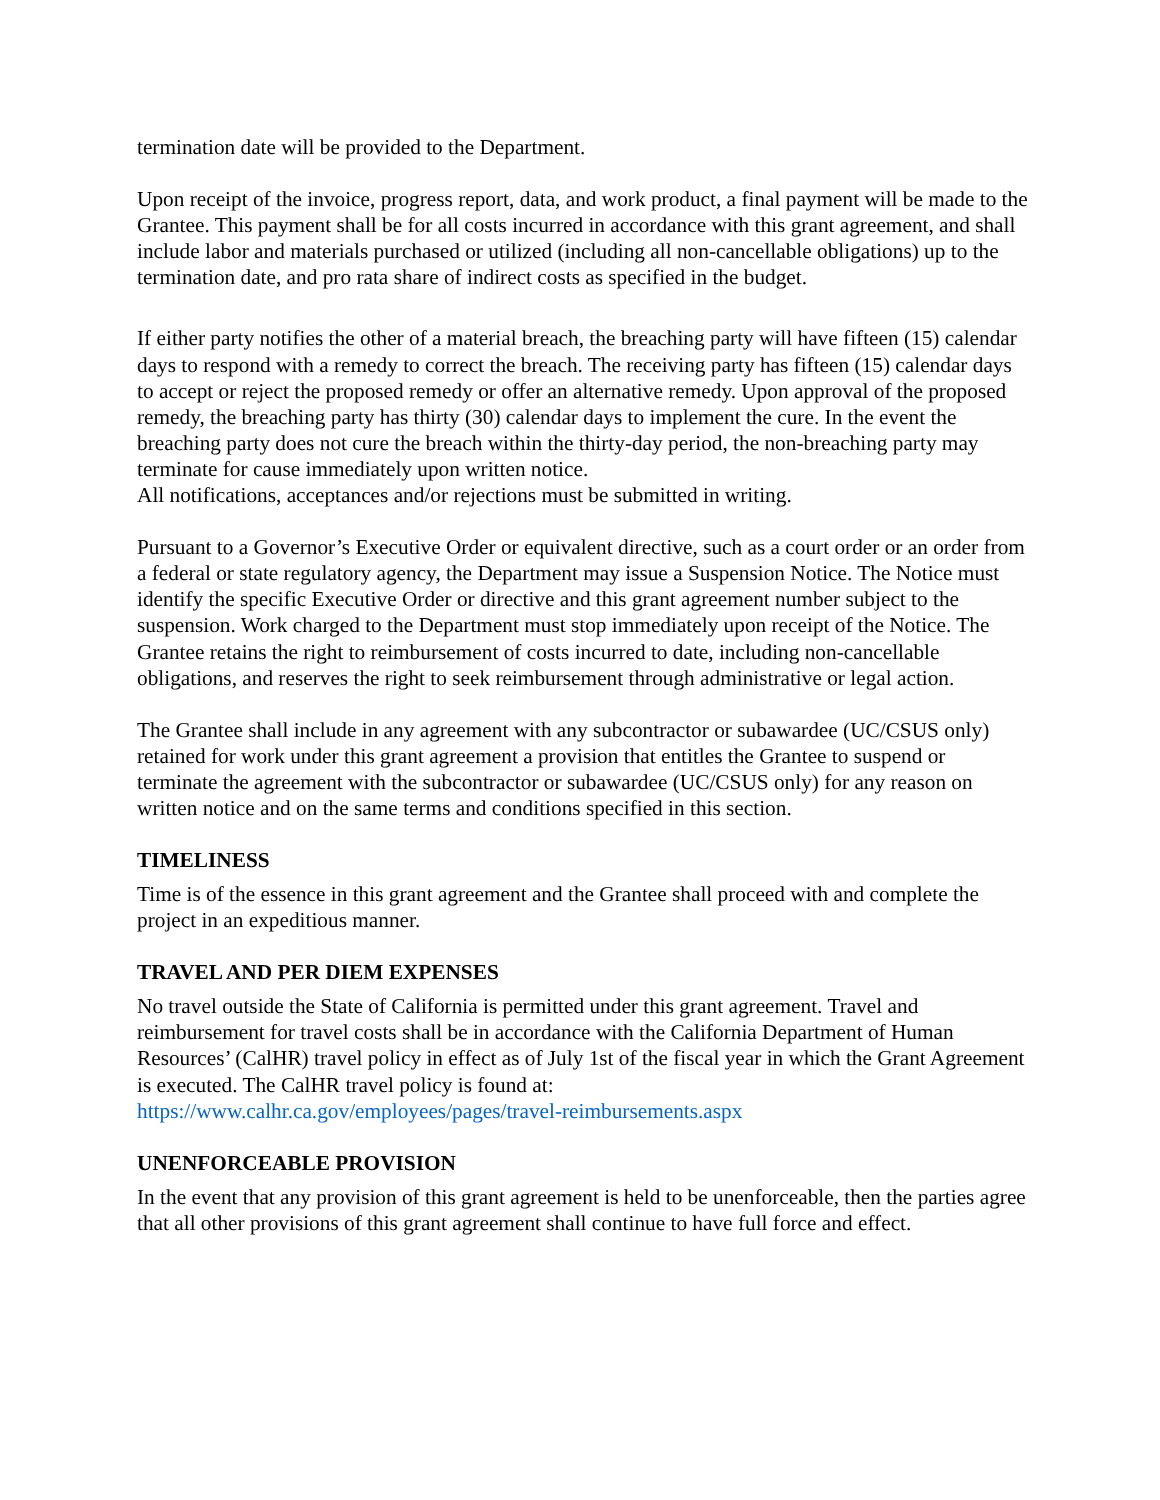termination date will be provided to the Department.
Upon receipt of the invoice, progress report, data, and work product, a final payment will be made to the Grantee. This payment shall be for all costs incurred in accordance with this grant agreement, and shall include labor and materials purchased or utilized (including all non-cancellable obligations) up to the termination date, and pro rata share of indirect costs as specified in the budget.
If either party notifies the other of a material breach, the breaching party will have fifteen (15) calendar days to respond with a remedy to correct the breach. The receiving party has fifteen (15) calendar days to accept or reject the proposed remedy or offer an alternative remedy. Upon approval of the proposed remedy, the breaching party has thirty (30) calendar days to implement the cure. In the event the breaching party does not cure the breach within the thirty-day period, the non-breaching party may terminate for cause immediately upon written notice.
All notifications, acceptances and/or rejections must be submitted in writing.
Pursuant to a Governor’s Executive Order or equivalent directive, such as a court order or an order from a federal or state regulatory agency, the Department may issue a Suspension Notice. The Notice must identify the specific Executive Order or directive and this grant agreement number subject to the suspension. Work charged to the Department must stop immediately upon receipt of the Notice. The Grantee retains the right to reimbursement of costs incurred to date, including non-cancellable obligations, and reserves the right to seek reimbursement through administrative or legal action.
The Grantee shall include in any agreement with any subcontractor or subawardee (UC/CSUS only) retained for work under this grant agreement a provision that entitles the Grantee to suspend or terminate the agreement with the subcontractor or subawardee (UC/CSUS only) for any reason on written notice and on the same terms and conditions specified in this section.
TIMELINESS
Time is of the essence in this grant agreement and the Grantee shall proceed with and complete the project in an expeditious manner.
TRAVEL AND PER DIEM EXPENSES
No travel outside the State of California is permitted under this grant agreement. Travel and reimbursement for travel costs shall be in accordance with the California Department of Human Resources’ (CalHR) travel policy in effect as of July 1st of the fiscal year in which the Grant Agreement is executed. The CalHR travel policy is found at:
https://www.calhr.ca.gov/employees/pages/travel-reimbursements.aspx
UNENFORCEABLE PROVISION
In the event that any provision of this grant agreement is held to be unenforceable, then the parties agree that all other provisions of this grant agreement shall continue to have full force and effect.